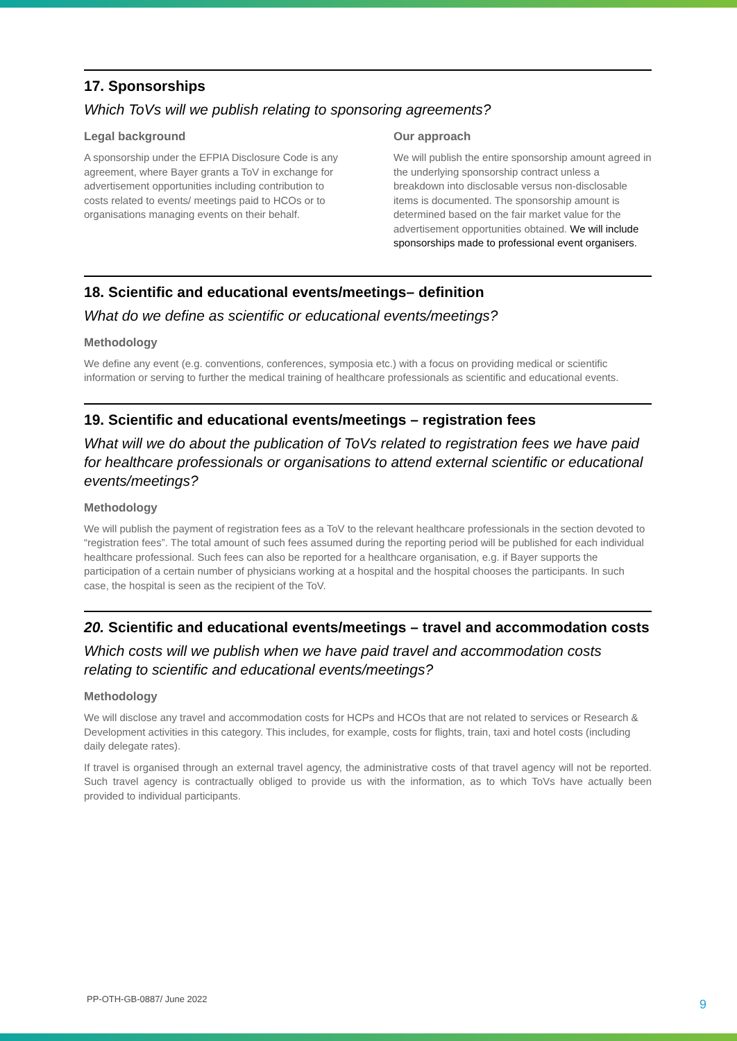17. Sponsorships
Which ToVs will we publish relating to sponsoring agreements?
Legal background
A sponsorship under the EFPIA Disclosure Code is any agreement, where Bayer grants a ToV in exchange for advertisement opportunities including contribution to costs related to events/ meetings paid to HCOs or to organisations managing events on their behalf.
Our approach
We will publish the entire sponsorship amount agreed in the underlying sponsorship contract unless a breakdown into disclosable versus non-disclosable items is documented. The sponsorship amount is determined based on the fair market value for the advertisement opportunities obtained. We will include sponsorships made to professional event organisers.
18. Scientific and educational events/meetings– definition
What do we define as scientific or educational events/meetings?
Methodology
We define any event (e.g. conventions, conferences, symposia etc.) with a focus on providing medical or scientific information or serving to further the medical training of healthcare professionals as scientific and educational events.
19. Scientific and educational events/meetings – registration fees
What will we do about the publication of ToVs related to registration fees we have paid for healthcare professionals or organisations to attend external scientific or educational events/meetings?
Methodology
We will publish the payment of registration fees as a ToV to the relevant healthcare professionals in the section devoted to “registration fees”. The total amount of such fees assumed during the reporting period will be published for each individual healthcare professional. Such fees can also be reported for a healthcare organisation, e.g. if Bayer supports the participation of a certain number of physicians working at a hospital and the hospital chooses the participants. In such case, the hospital is seen as the recipient of the ToV.
20. Scientific and educational events/meetings – travel and accommodation costs
Which costs will we publish when we have paid travel and accommodation costs relating to scientific and educational events/meetings?
Methodology
We will disclose any travel and accommodation costs for HCPs and HCOs that are not related to services or Research & Development activities in this category. This includes, for example, costs for flights, train, taxi and hotel costs (including daily delegate rates).
If travel is organised through an external travel agency, the administrative costs of that travel agency will not be reported. Such travel agency is contractually obliged to provide us with the information, as to which ToVs have actually been provided to individual participants.
PP-OTH-GB-0887/ June 2022 9